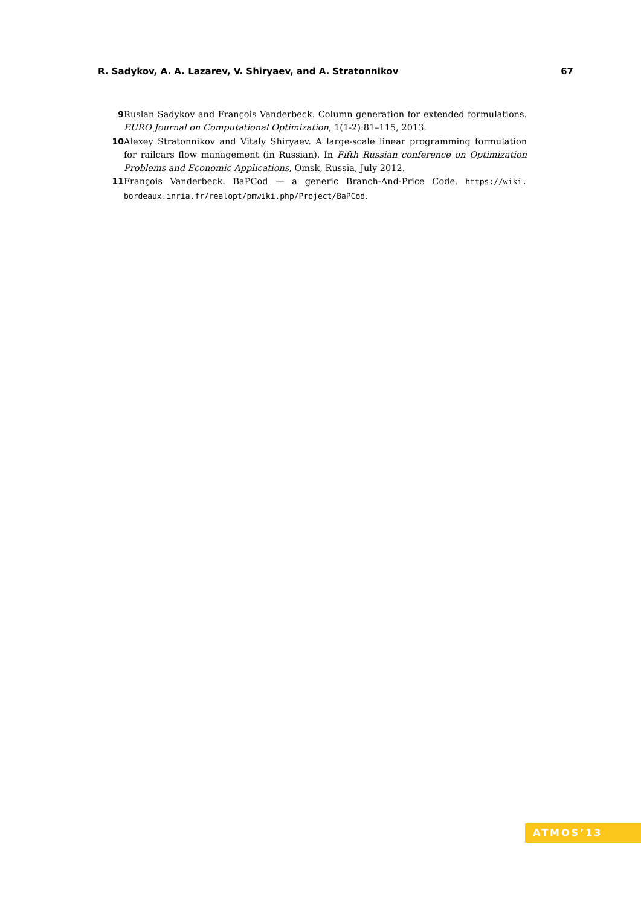R. Sadykov, A. A. Lazarev, V. Shiryaev, and A. Stratonnikov 67
9 Ruslan Sadykov and François Vanderbeck. Column generation for extended formulations. EURO Journal on Computational Optimization, 1(1-2):81–115, 2013.
10 Alexey Stratonnikov and Vitaly Shiryaev. A large-scale linear programming formulation for railcars flow management (in Russian). In Fifth Russian conference on Optimization Problems and Economic Applications, Omsk, Russia, July 2012.
11 François Vanderbeck. BaPCod — a generic Branch-And-Price Code. https://wiki. bordeaux.inria.fr/realopt/pmwiki.php/Project/BaPCod.
ATMOS’13